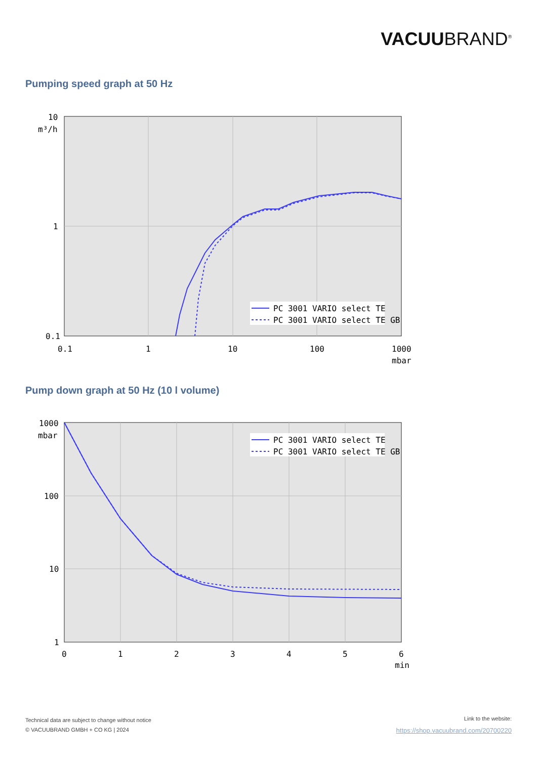VACUUBRAND<sup>®</sup>
Pumping speed graph at 50 Hz
PC 3001 VARIO select TE
PC 3001 VARIO select TE GB
10
m³/h
1
0.1
0.1
1
10
100
1000
mbar
Pump down graph at 50 Hz (10 l volume)
PC 3001 VARIO select TE
PC 3001 VARIO select TE GB
1000
mbar
100
10
1
0
1
2
3
4
5
6
min
Technical data are subject to change without notice
© VACUUBRAND GMBH + CO KG | 2024
Link to the website:
https://shop.vacuubrand.com/20700220